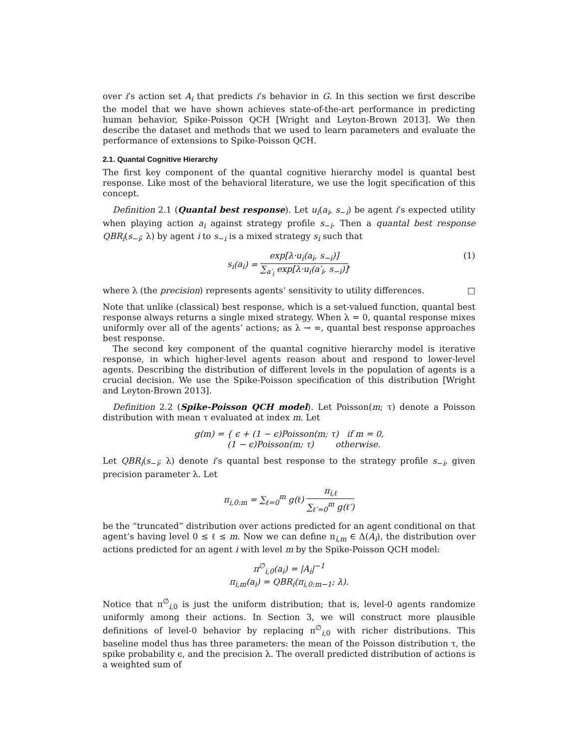over i’s action set A<sub>i</sub> that predicts i’s behavior in G. In this section we first describe the model that we have shown achieves state-of-the-art performance in predicting human behavior, Spike-Poisson QCH [Wright and Leyton-Brown 2013]. We then describe the dataset and methods that we used to learn parameters and evaluate the performance of extensions to Spike-Poisson QCH.
2.1. Quantal Cognitive Hierarchy
The first key component of the quantal cognitive hierarchy model is quantal best response. Like most of the behavioral literature, we use the logit specification of this concept.
Definition 2.1 (Quantal best response). Let u<sub>i</sub>(a<sub>i</sub>, s<sub>−i</sub>) be agent i’s expected utility when playing action a<sub>i</sub> against strategy profile s<sub>−i</sub>. Then a quantal best response QBR<sub>i</sub>(s<sub>−i</sub>; λ) by agent i to s<sub>−i</sub> is a mixed strategy s<sub>i</sub> such that
s<sub>i</sub>(a<sub>i</sub>) = exp[λ·u<sub>i</sub>(a<sub>i</sub>, s<sub>−i</sub>)] ∑<sub>a′<sub>i</sub></sub> exp[λ·u<sub>i</sub>(a′<sub>i</sub>, s<sub>−i</sub>)], (1)
where λ (the precision) represents agents’ sensitivity to utility differences. □
Note that unlike (classical) best response, which is a set-valued function, quantal best response always returns a single mixed strategy. When λ = 0, quantal response mixes uniformly over all of the agents’ actions; as λ → ∞, quantal best response approaches best response.
The second key component of the quantal cognitive hierarchy model is iterative response, in which higher-level agents reason about and respond to lower-level agents. Describing the distribution of different levels in the population of agents is a crucial decision. We use the Spike-Poisson specification of this distribution [Wright and Leyton-Brown 2013].
Definition 2.2 (Spike-Poisson QCH model). Let Poisson(m; τ) denote a Poisson distribution with mean τ evaluated at index m. Let
g(m) = { ϵ + (1 − ϵ)Poisson(m; τ) if m = 0,
(1 − ϵ)Poisson(m; τ) otherwise.
Let QBR<sub>i</sub>(s<sub>−i</sub>; λ) denote i’s quantal best response to the strategy profile s<sub>−i</sub>, given precision parameter λ. Let
π<sub>i,0:m</sub> = ∑<sub>ℓ=0</sub><sup>m</sup> g(ℓ) π<sub>i,ℓ</sub> ∑<sub>ℓ′=0</sub><sup>m</sup> g(ℓ′)
be the “truncated” distribution over actions predicted for an agent conditional on that agent’s having level 0 ≤ ℓ ≤ m. Now we can define π<sub>i,m</sub> ∈ Δ(A<sub>i</sub>), the distribution over actions predicted for an agent i with level m by the Spike-Poisson QCH model:
π<sup>∅</sup><sub>i,0</sub>(a<sub>i</sub>) = |A<sub>i</sub>|<sup>−1</sup>
π<sub>i,m</sub>(a<sub>i</sub>) = QBR<sub>i</sub>(π<sub>i,0:m−1</sub>; λ).
Notice that π<sup>∅</sup><sub>i,0</sub> is just the uniform distribution; that is, level-0 agents randomize uniformly among their actions. In Section 3, we will construct more plausible definitions of level-0 behavior by replacing π<sup>∅</sup><sub>i,0</sub> with richer distributions. This baseline model thus has three parameters: the mean of the Poisson distribution τ, the spike probability ϵ, and the precision λ. The overall predicted distribution of actions is a weighted sum of